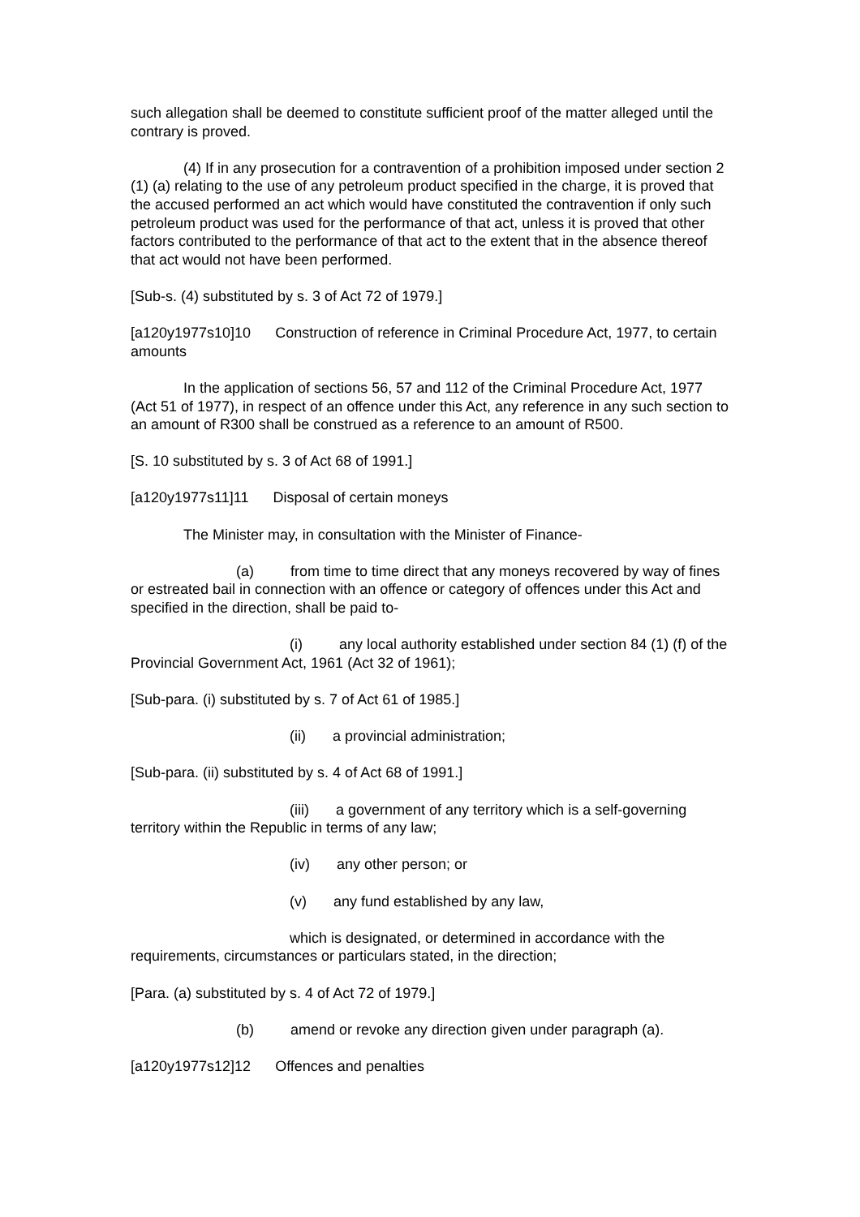such allegation shall be deemed to constitute sufficient proof of the matter alleged until the contrary is proved.
(4) If in any prosecution for a contravention of a prohibition imposed under section 2 (1) (a) relating to the use of any petroleum product specified in the charge, it is proved that the accused performed an act which would have constituted the contravention if only such petroleum product was used for the performance of that act, unless it is proved that other factors contributed to the performance of that act to the extent that in the absence thereof that act would not have been performed.
[Sub-s. (4) substituted by s. 3 of Act 72 of 1979.]
[a120y1977s10]10 Construction of reference in Criminal Procedure Act, 1977, to certain amounts
In the application of sections 56, 57 and 112 of the Criminal Procedure Act, 1977 (Act 51 of 1977), in respect of an offence under this Act, any reference in any such section to an amount of R300 shall be construed as a reference to an amount of R500.
[S. 10 substituted by s. 3 of Act 68 of 1991.]
[a120y1977s11]11 Disposal of certain moneys
The Minister may, in consultation with the Minister of Finance-
(a) from time to time direct that any moneys recovered by way of fines or estreated bail in connection with an offence or category of offences under this Act and specified in the direction, shall be paid to-
(i) any local authority established under section 84 (1) (f) of the Provincial Government Act, 1961 (Act 32 of 1961);
[Sub-para. (i) substituted by s. 7 of Act 61 of 1985.]
(ii) a provincial administration;
[Sub-para. (ii) substituted by s. 4 of Act 68 of 1991.]
(iii) a government of any territory which is a self-governing territory within the Republic in terms of any law;
(iv) any other person; or
(v) any fund established by any law,
which is designated, or determined in accordance with the requirements, circumstances or particulars stated, in the direction;
[Para. (a) substituted by s. 4 of Act 72 of 1979.]
(b) amend or revoke any direction given under paragraph (a).
[a120y1977s12]12 Offences and penalties